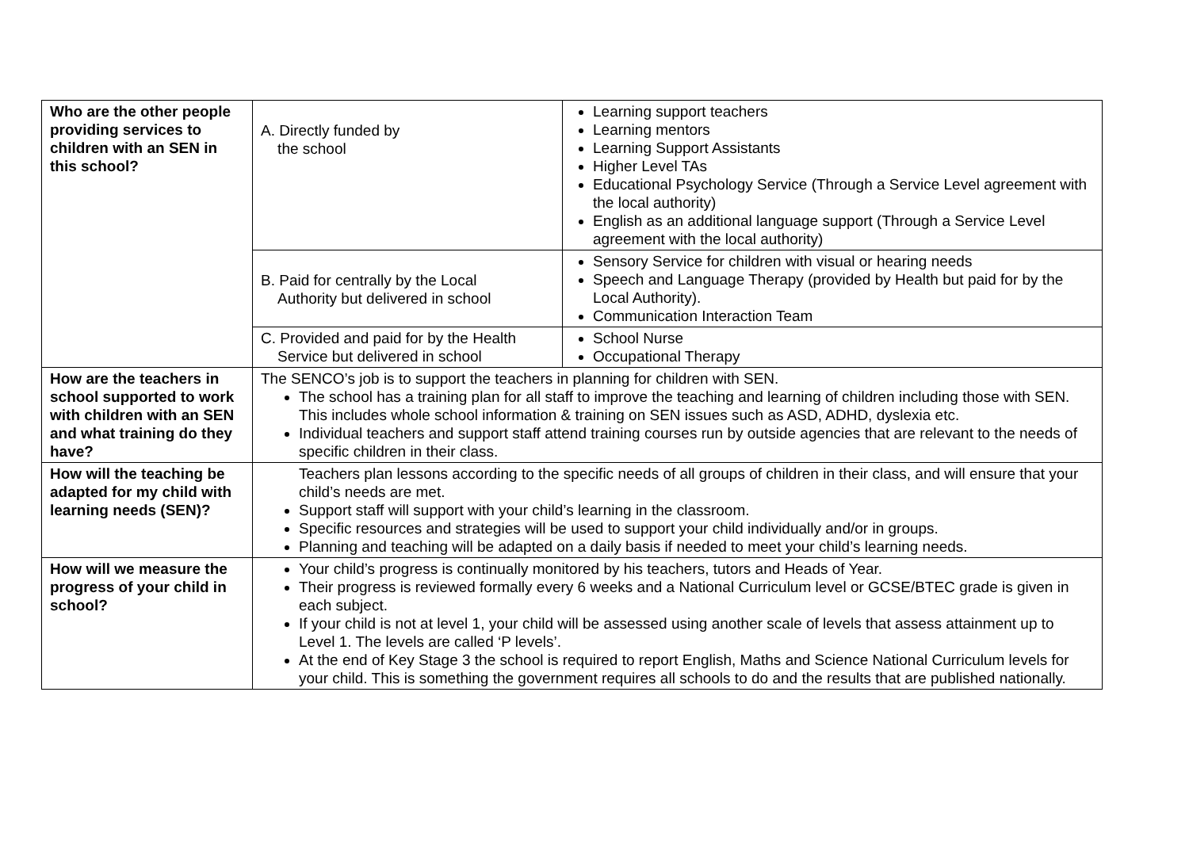| Who are the other people providing services to children with an SEN in this school? | A. Directly funded by the school | Learning support teachers Learning mentors Learning Support Assistants Higher Level TAs Educational Psychology Service (Through a Service Level agreement with the local authority) English as an additional language support (Through a Service Level agreement with the local authority) |
| | B. Paid for centrally by the Local Authority but delivered in school | Sensory Service for children with visual or hearing needs Speech and Language Therapy (provided by Health but paid for by the Local Authority). Communication Interaction Team |
| | C. Provided and paid for by the Health Service but delivered in school | School Nurse Occupational Therapy |
| How are the teachers in school supported to work with children with an SEN and what training do they have? | The SENCO’s job is to support the teachers in planning for children with SEN. The school has a training plan for all staff to improve the teaching and learning of children including those with SEN. This includes whole school information & training on SEN issues such as ASD, ADHD, dyslexia etc. Individual teachers and support staff attend training courses run by outside agencies that are relevant to the needs of specific children in their class. | |
| How will the teaching be adapted for my child with learning needs (SEN)? | Teachers plan lessons according to the specific needs of all groups of children in their class, and will ensure that your child’s needs are met. Support staff will support with your child’s learning in the classroom. Specific resources and strategies will be used to support your child individually and/or in groups. Planning and teaching will be adapted on a daily basis if needed to meet your child’s learning needs. | |
| How will we measure the progress of your child in school? | Your child’s progress is continually monitored by his teachers, tutors and Heads of Year. Their progress is reviewed formally every 6 weeks and a National Curriculum level or GCSE/BTEC grade is given in each subject. If your child is not at level 1, your child will be assessed using another scale of levels that assess attainment up to Level 1. The levels are called ‘P levels’. At the end of Key Stage 3 the school is required to report English, Maths and Science National Curriculum levels for your child. This is something the government requires all schools to do and the results that are published nationally. | |